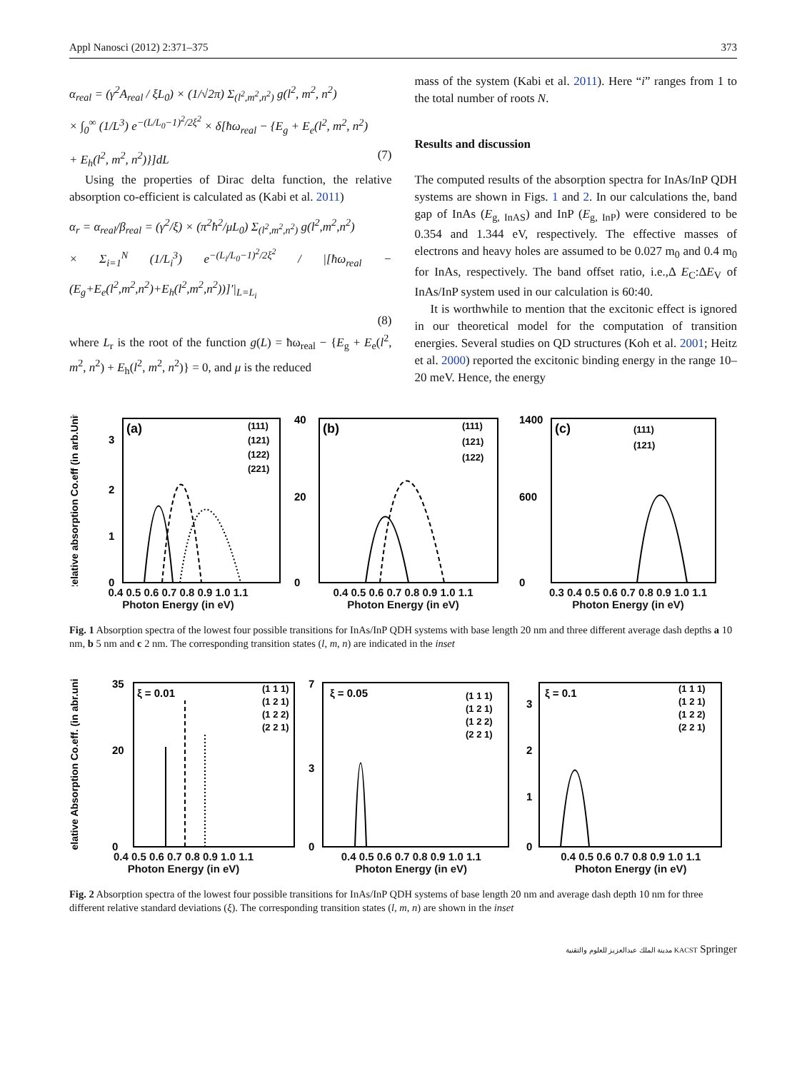Appl Nanosci (2012) 2:371–375 373
α<sub>real</sub> = (γ<sup>2</sup>A<sub>real</sub> / ξL<sub>0</sub>) × (1/√2π) Σ<sub>(l<sup>2</sup>,m<sup>2</sup>,n<sup>2</sup>)</sub> g(l<sup>2</sup>, m<sup>2</sup>, n<sup>2</sup>)
× ∫<sub>0</sub><sup>∞</sup> (1/L<sup>3</sup>) e<sup>−(L/L<sub>0</sub>−1)<sup>2</sup>/2ξ<sup>2</sup></sup> × δ[ħω<sub>real</sub> − {E<sub>g</sub> + E<sub>e</sub>(l<sup>2</sup>, m<sup>2</sup>, n<sup>2</sup>)
+ E<sub>h</sub>(l<sup>2</sup>, m<sup>2</sup>, n<sup>2</sup>)}]dL (7)
Using the properties of Dirac delta function, the relative absorption co-efficient is calculated as (Kabi et al. 2011)
α<sub>r</sub> = α<sub>real</sub>/β<sub>real</sub> = (γ<sup>2</sup>/ξ) × (π<sup>2</sup>ħ<sup>2</sup>/μL<sub>0</sub>) Σ<sub>(l<sup>2</sup>,m<sup>2</sup>,n<sup>2</sup>)</sub> g(l<sup>2</sup>,m<sup>2</sup>,n<sup>2</sup>)
× Σ<sub>i=1</sub><sup>N</sup> (1/L<sub>i</sub><sup>3</sup>) e<sup>−(L<sub>i</sub>/L<sub>0</sub>−1)<sup>2</sup>/2ξ<sup>2</sup></sup> / |[ħω<sub>real</sub> − (E<sub>g</sub>+E<sub>e</sub>(l<sup>2</sup>,m<sup>2</sup>,n<sup>2</sup>)+E<sub>h</sub>(l<sup>2</sup>,m<sup>2</sup>,n<sup>2</sup>))]′|<sub>L=L<sub>i</sub></sub>
(8)
where L<sub>r</sub> is the root of the function g(L) = ħω<sub>real</sub> − {E<sub>g</sub> + E<sub>e</sub>(l<sup>2</sup>, m<sup>2</sup>, n<sup>2</sup>) + E<sub>h</sub>(l<sup>2</sup>, m<sup>2</sup>, n<sup>2</sup>)} = 0, and μ is the reduced
mass of the system (Kabi et al. 2011). Here “i” ranges from 1 to the total number of roots N.
Results and discussion
The computed results of the absorption spectra for InAs/InP QDH systems are shown in Figs. 1 and 2. In our calculations the, band gap of InAs (E<sub>g, InAS</sub>) and InP (E<sub>g, InP</sub>) were considered to be 0.354 and 1.344 eV, respectively. The effective masses of electrons and heavy holes are assumed to be 0.027 m<sub>0</sub> and 0.4 m<sub>0</sub> for InAs, respectively. The band offset ratio, i.e.,Δ E<sub>C</sub>:ΔE<sub>V</sub> of InAs/InP system used in our calculation is 60:40.
It is worthwhile to mention that the excitonic effect is ignored in our theoretical model for the computation of transition energies. Several studies on QD structures (Koh et al. 2001; Heitz et al. 2000) reported the excitonic binding energy in the range 10–20 meV. Hence, the energy
Relative absorption Co.eff (in arb.Unit)
(a)
(111)
(121)
(122)
(221)
3
2
1
0
0.4 0.5 0.6 0.7 0.8 0.9 1.0 1.1
Photon Energy (in eV)
(b)
(111)
(121)
(122)
40
20
0
0.4 0.5 0.6 0.7 0.8 0.9 1.0 1.1
Photon Energy (in eV)
(c)
(111)
(121)
1400
600
0
0.3 0.4 0.5 0.6 0.7 0.8 0.9 1.0 1.1
Photon Energy (in eV)
Fig. 1 Absorption spectra of the lowest four possible transitions for InAs/InP QDH systems with base length 20 nm and three different average dash depths a 10 nm, b 5 nm and c 2 nm. The corresponding transition states (l, m, n) are indicated in the inset
Relative Absorption Co.eff. (in abr.unit)
ξ = 0.01
(1 1 1)
(1 2 1)
(1 2 2)
(2 2 1)
35
20
0
0.4 0.5 0.6 0.7 0.8 0.9 1.0 1.1
Photon Energy (in eV)
ξ = 0.05
(1 1 1)
(1 2 1)
(1 2 2)
(2 2 1)
7
3
0
0.4 0.5 0.6 0.7 0.8 0.9 1.0 1.1
Photon Energy (in eV)
ξ = 0.1
(1 1 1)
(1 2 1)
(1 2 2)
(2 2 1)
3
2
1
0
0.4 0.5 0.6 0.7 0.8 0.9 1.0 1.1
Photon Energy (in eV)
Fig. 2 Absorption spectra of the lowest four possible transitions for InAs/InP QDH systems of base length 20 nm and average dash depth 10 nm for three different relative standard deviations (ξ). The corresponding transition states (l, m, n) are shown in the inset
مدينة الملك عبدالعزيز للعلوم والتقنية KACST Springer